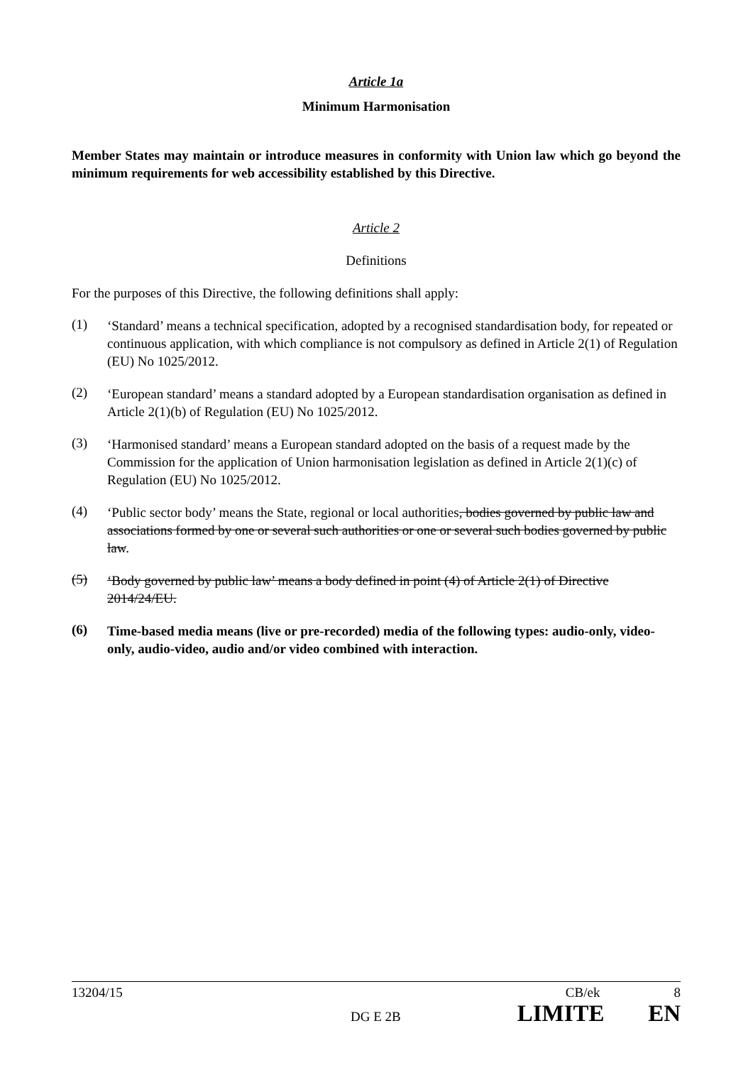Article 1a
Minimum Harmonisation
Member States may maintain or introduce measures in conformity with Union law which go beyond the minimum requirements for web accessibility established by this Directive.
Article 2
Definitions
For the purposes of this Directive, the following definitions shall apply:
(1)
‘Standard’ means a technical specification, adopted by a recognised standardisation body, for repeated or continuous application, with which compliance is not compulsory as defined in Article 2(1) of Regulation (EU) No 1025/2012.
(2)
‘European standard’ means a standard adopted by a European standardisation organisation as defined in Article 2(1)(b) of Regulation (EU) No 1025/2012.
(3)
‘Harmonised standard’ means a European standard adopted on the basis of a request made by the Commission for the application of Union harmonisation legislation as defined in Article 2(1)(c) of Regulation (EU) No 1025/2012.
(4)
‘Public sector body’ means the State, regional or local authorities, bodies governed by public law and associations formed by one or several such authorities or one or several such bodies governed by public law.
(5)
‘Body governed by public law’ means a body defined in point (4) of Article 2(1) of Directive 2014/24/EU.
(6)
Time-based media means (live or pre-recorded) media of the following types: audio-only, video-only, audio-video, audio and/or video combined with interaction.
13204/15 CB/ek 8
DG E 2B LIMITE EN